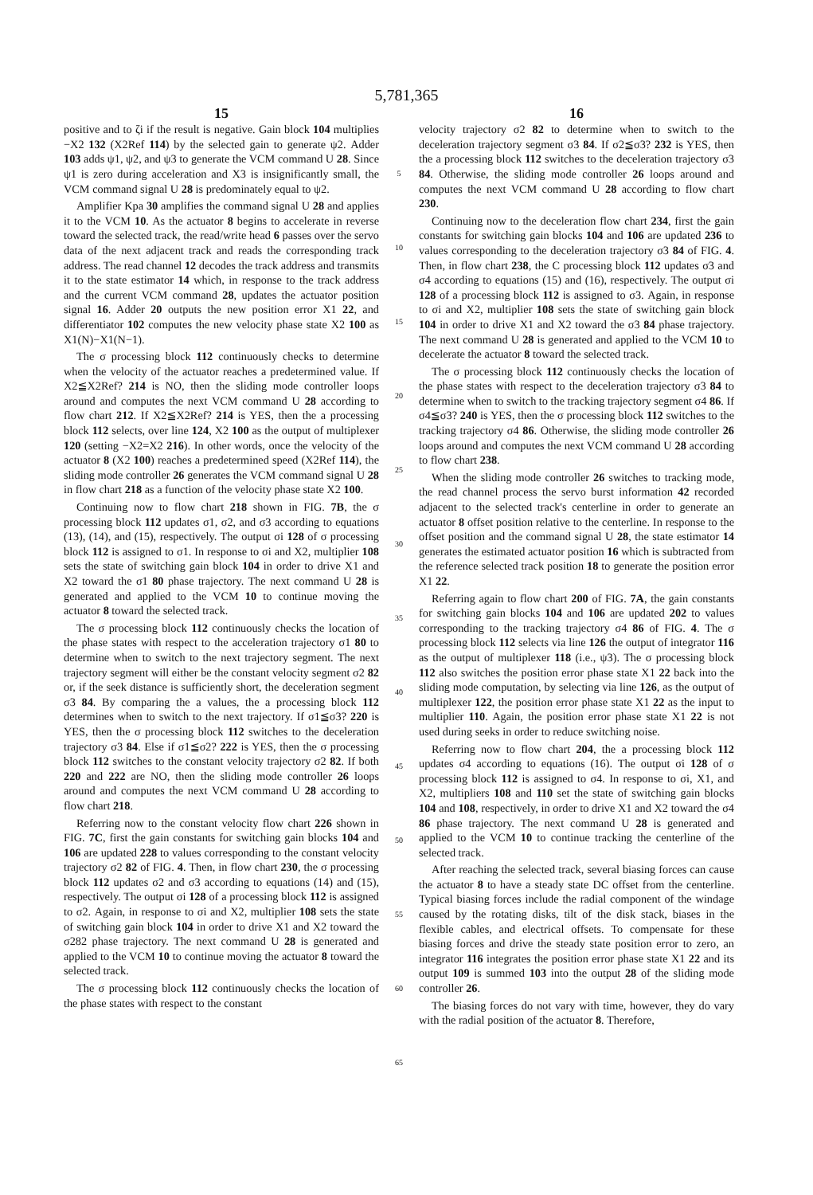5,781,365
15
positive and to ζi if the result is negative. Gain block 104 multiplies −X2 132 (X2Ref 114) by the selected gain to generate ψ2. Adder 103 adds ψ1, ψ2, and ψ3 to generate the VCM command U 28. Since ψ1 is zero during acceleration and X3 is insignificantly small, the VCM command signal U 28 is predominately equal to ψ2.
Amplifier Kpa 30 amplifies the command signal U 28 and applies it to the VCM 10. As the actuator 8 begins to accelerate in reverse toward the selected track, the read/write head 6 passes over the servo data of the next adjacent track and reads the corresponding track address. The read channel 12 decodes the track address and transmits it to the state estimator 14 which, in response to the track address and the current VCM command 28, updates the actuator position signal 16. Adder 20 outputs the new position error X1 22, and differentiator 102 computes the new velocity phase state X2 100 as X1(N)−X1(N−1).
The σ processing block 112 continuously checks to determine when the velocity of the actuator reaches a predetermined value. If X2≦X2Ref? 214 is NO, then the sliding mode controller loops around and computes the next VCM command U 28 according to flow chart 212. If X2≦X2Ref? 214 is YES, then the a processing block 112 selects, over line 124, X2 100 as the output of multiplexer 120 (setting −X2=X2 216). In other words, once the velocity of the actuator 8 (X2 100) reaches a predetermined speed (X2Ref 114), the sliding mode controller 26 generates the VCM command signal U 28 in flow chart 218 as a function of the velocity phase state X2 100.
Continuing now to flow chart 218 shown in FIG. 7B, the σ processing block 112 updates σ1, σ2, and σ3 according to equations (13), (14), and (15), respectively. The output σi 128 of σ processing block 112 is assigned to σ1. In response to σi and X2, multiplier 108 sets the state of switching gain block 104 in order to drive X1 and X2 toward the σ1 80 phase trajectory. The next command U 28 is generated and applied to the VCM 10 to continue moving the actuator 8 toward the selected track.
The σ processing block 112 continuously checks the location of the phase states with respect to the acceleration trajectory σ1 80 to determine when to switch to the next trajectory segment. The next trajectory segment will either be the constant velocity segment σ2 82 or, if the seek distance is sufficiently short, the deceleration segment σ3 84. By comparing the a values, the a processing block 112 determines when to switch to the next trajectory. If σ1≦σ3? 220 is YES, then the σ processing block 112 switches to the deceleration trajectory σ3 84. Else if σ1≦σ2? 222 is YES, then the σ processing block 112 switches to the constant velocity trajectory σ2 82. If both 220 and 222 are NO, then the sliding mode controller 26 loops around and computes the next VCM command U 28 according to flow chart 218.
Referring now to the constant velocity flow chart 226 shown in FIG. 7C, first the gain constants for switching gain blocks 104 and 106 are updated 228 to values corresponding to the constant velocity trajectory σ2 82 of FIG. 4. Then, in flow chart 230, the σ processing block 112 updates σ2 and σ3 according to equations (14) and (15), respectively. The output σi 128 of a processing block 112 is assigned to σ2. Again, in response to σi and X2, multiplier 108 sets the state of switching gain block 104 in order to drive X1 and X2 toward the σ282 phase trajectory. The next command U 28 is generated and applied to the VCM 10 to continue moving the actuator 8 toward the selected track.
The σ processing block 112 continuously checks the location of the phase states with respect to the constant
5
10
15
20
25
30
35
40
45
50
55
60
65
16
velocity trajectory σ2 82 to determine when to switch to the deceleration trajectory segment σ3 84. If σ2≦σ3? 232 is YES, then the a processing block 112 switches to the deceleration trajectory σ3 84. Otherwise, the sliding mode controller 26 loops around and computes the next VCM command U 28 according to flow chart 230.
Continuing now to the deceleration flow chart 234, first the gain constants for switching gain blocks 104 and 106 are updated 236 to values corresponding to the deceleration trajectory σ3 84 of FIG. 4. Then, in flow chart 238, the C processing block 112 updates σ3 and σ4 according to equations (15) and (16), respectively. The output σi 128 of a processing block 112 is assigned to σ3. Again, in response to σi and X2, multiplier 108 sets the state of switching gain block 104 in order to drive X1 and X2 toward the σ3 84 phase trajectory. The next command U 28 is generated and applied to the VCM 10 to decelerate the actuator 8 toward the selected track.
The σ processing block 112 continuously checks the location of the phase states with respect to the deceleration trajectory σ3 84 to determine when to switch to the tracking trajectory segment σ4 86. If σ4≦σ3? 240 is YES, then the σ processing block 112 switches to the tracking trajectory σ4 86. Otherwise, the sliding mode controller 26 loops around and computes the next VCM command U 28 according to flow chart 238.
When the sliding mode controller 26 switches to tracking mode, the read channel process the servo burst information 42 recorded adjacent to the selected track's centerline in order to generate an actuator 8 offset position relative to the centerline. In response to the offset position and the command signal U 28, the state estimator 14 generates the estimated actuator position 16 which is subtracted from the reference selected track position 18 to generate the position error X1 22.
Referring again to flow chart 200 of FIG. 7A, the gain constants for switching gain blocks 104 and 106 are updated 202 to values corresponding to the tracking trajectory σ4 86 of FIG. 4. The σ processing block 112 selects via line 126 the output of integrator 116 as the output of multiplexer 118 (i.e., ψ3). The σ processing block 112 also switches the position error phase state X1 22 back into the sliding mode computation, by selecting via line 126, as the output of multiplexer 122, the position error phase state X1 22 as the input to multiplier 110. Again, the position error phase state X1 22 is not used during seeks in order to reduce switching noise.
Referring now to flow chart 204, the a processing block 112 updates σ4 according to equations (16). The output σi 128 of σ processing block 112 is assigned to σ4. In response to σi, X1, and X2, multipliers 108 and 110 set the state of switching gain blocks 104 and 108, respectively, in order to drive X1 and X2 toward the σ4 86 phase trajectory. The next command U 28 is generated and applied to the VCM 10 to continue tracking the centerline of the selected track.
After reaching the selected track, several biasing forces can cause the actuator 8 to have a steady state DC offset from the centerline. Typical biasing forces include the radial component of the windage caused by the rotating disks, tilt of the disk stack, biases in the flexible cables, and electrical offsets. To compensate for these biasing forces and drive the steady state position error to zero, an integrator 116 integrates the position error phase state X1 22 and its output 109 is summed 103 into the output 28 of the sliding mode controller 26.
The biasing forces do not vary with time, however, they do vary with the radial position of the actuator 8. Therefore,